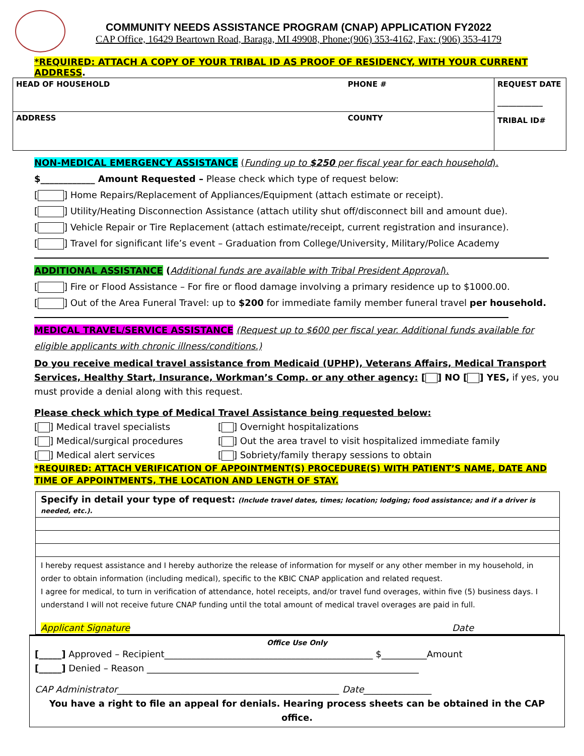COMMUNITY NEEDS ASSISTANCE PROGRAM (CNAP) APPLICATION FY2022
CAP Office, 16429 Beartown Road, Baraga, MI 49908, Phone:(906) 353-4162, Fax: (906) 353-4179
*REQUIRED: ATTACH A COPY OF YOUR TRIBAL ID AS PROOF OF RESIDENCY, WITH YOUR CURRENT ADDRESS.
| HEAD OF HOUSEHOLD | PHONE # | REQUEST DATE ____________ TRIBAL ID# |
| ADDRESS | COUNTY | |
NON-MEDICAL EMERGENCY ASSISTANCE (Funding up to $250 per fiscal year for each household).
$____________ Amount Requested – Please check which type of request below:
[ ] Home Repairs/Replacement of Appliances/Equipment (attach estimate or receipt).
[ ] Utility/Heating Disconnection Assistance (attach utility shut off/disconnect bill and amount due).
[ ] Vehicle Repair or Tire Replacement (attach estimate/receipt, current registration and insurance).
[ ] Travel for significant life’s event – Graduation from College/University, Military/Police Academy
ADDITIONAL ASSISTANCE (Additional funds are available with Tribal President Approval).
[ ] Fire or Flood Assistance – For fire or flood damage involving a primary residence up to $1000.00.
[ ] Out of the Area Funeral Travel: up to $200 for immediate family member funeral travel per household.
MEDICAL TRAVEL/SERVICE ASSISTANCE (Request up to $600 per fiscal year. Additional funds available for eligible applicants with chronic illness/conditions.)
Do you receive medical travel assistance from Medicaid (UPHP), Veterans Affairs, Medical Transport Services, Healthy Start, Insurance, Workman’s Comp. or any other agency: [ ] NO [ ] YES, if yes, you must provide a denial along with this request.
Please check which type of Medical Travel Assistance being requested below:
[ ] Medical travel specialists
[ ] Medical/surgical procedures
[ ] Medical alert services
[ ] Overnight hospitalizations
[ ] Out the area travel to visit hospitalized immediate family
[ ] Sobriety/family therapy sessions to obtain
*REQUIRED: ATTACH VERIFICATION OF APPOINTMENT(S) PROCEDURE(S) WITH PATIENT’S NAME, DATE AND TIME OF APPOINTMENTS, THE LOCATION AND LENGTH OF STAY.
Specify in detail your type of request: (Include travel dates, times; location; lodging; food assistance; and if a driver is needed, etc.).
I hereby request assistance and I hereby authorize the release of information for myself or any other member in my household, in order to obtain information (including medical), specific to the KBIC CNAP application and related request.
I agree for medical, to turn in verification of attendance, hotel receipts, and/or travel fund overages, within five (5) business days. I understand I will not receive future CNAP funding until the total amount of medical travel overages are paid in full.
Applicant Signature Date
Office Use Only
[_____] Approved – Recipient______________________________________________ $__________Amount
[_____] Denied – Reason ____________________________________________________________
CAP Administrator_________________________________________________ Date_______________
You have a right to file an appeal for denials. Hearing process sheets can be obtained in the CAP office.